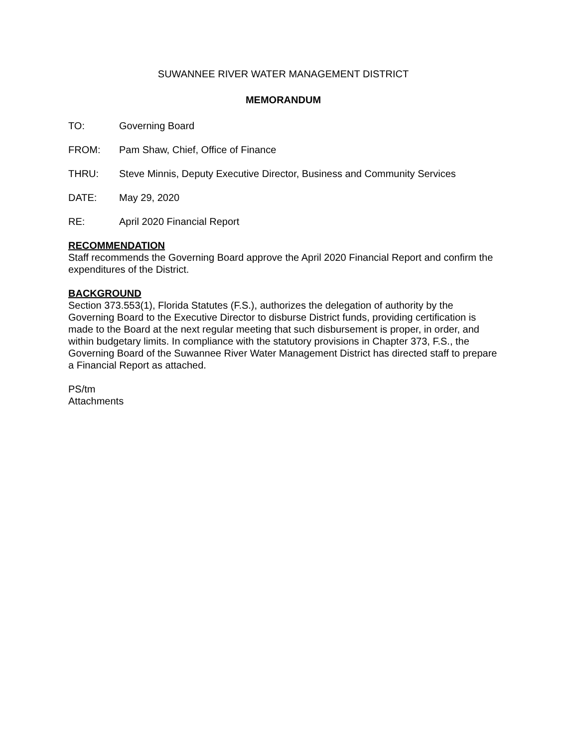SUWANNEE RIVER WATER MANAGEMENT DISTRICT
MEMORANDUM
TO: Governing Board
FROM: Pam Shaw, Chief, Office of Finance
THRU: Steve Minnis, Deputy Executive Director, Business and Community Services
DATE: May 29, 2020
RE: April 2020 Financial Report
RECOMMENDATION
Staff recommends the Governing Board approve the April 2020 Financial Report and confirm the expenditures of the District.
BACKGROUND
Section 373.553(1), Florida Statutes (F.S.), authorizes the delegation of authority by the Governing Board to the Executive Director to disburse District funds, providing certification is made to the Board at the next regular meeting that such disbursement is proper, in order, and within budgetary limits. In compliance with the statutory provisions in Chapter 373, F.S., the Governing Board of the Suwannee River Water Management District has directed staff to prepare a Financial Report as attached.
PS/tm
Attachments